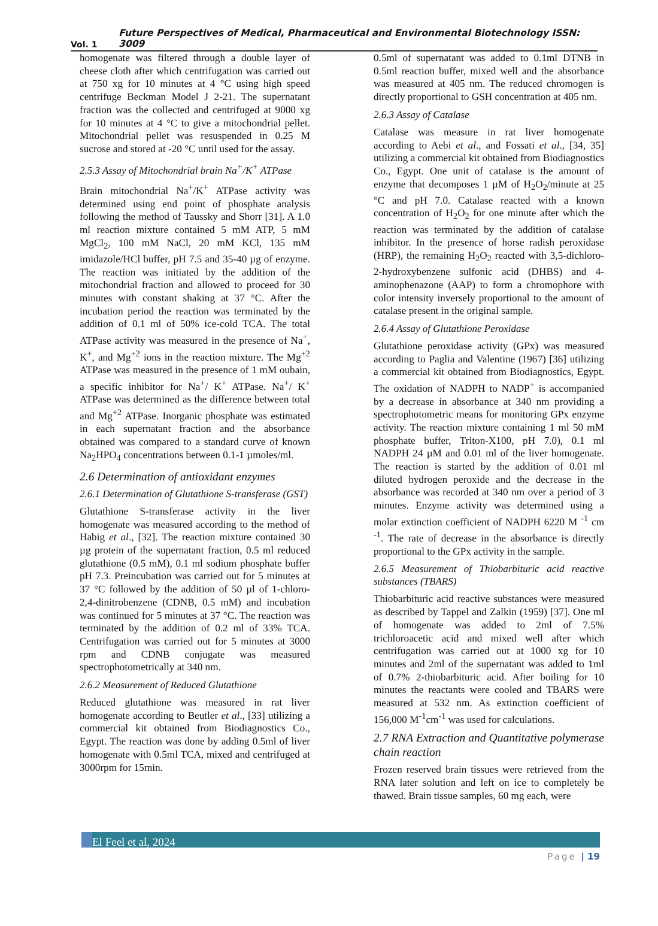Vol. 1 Future Perspectives of Medical, Pharmaceutical and Environmental Biotechnology ISSN: 3009
homogenate was filtered through a double layer of cheese cloth after which centrifugation was carried out at 750 xg for 10 minutes at 4 °C using high speed centrifuge Beckman Model J 2-21. The supernatant fraction was the collected and centrifuged at 9000 xg for 10 minutes at 4 °C to give a mitochondrial pellet. Mitochondrial pellet was resuspended in 0.25 M sucrose and stored at -20 °C until used for the assay.
2.5.3 Assay of Mitochondrial brain Na<sup>+</sup>/K<sup>+</sup> ATPase
Brain mitochondrial Na<sup>+</sup>/K<sup>+</sup> ATPase activity was determined using end point of phosphate analysis following the method of Taussky and Shorr [31]. A 1.0 ml reaction mixture contained 5 mM ATP, 5 mM MgCl<sub>2</sub>, 100 mM NaCl, 20 mM KCl, 135 mM imidazole/HCl buffer, pH 7.5 and 35-40 µg of enzyme. The reaction was initiated by the addition of the mitochondrial fraction and allowed to proceed for 30 minutes with constant shaking at 37 °C. After the incubation period the reaction was terminated by the addition of 0.1 ml of 50% ice-cold TCA. The total ATPase activity was measured in the presence of Na<sup>+</sup>, K<sup>+</sup>, and Mg<sup>+2</sup> ions in the reaction mixture. The Mg<sup>+2</sup> ATPase was measured in the presence of 1 mM oubain, a specific inhibitor for Na<sup>+</sup>/ K<sup>+</sup> ATPase. Na<sup>+</sup>/ K<sup>+</sup> ATPase was determined as the difference between total and Mg<sup>+2</sup> ATPase. Inorganic phosphate was estimated in each supernatant fraction and the absorbance obtained was compared to a standard curve of known Na<sub>2</sub>HPO<sub>4</sub> concentrations between 0.1-1 µmoles/ml.
2.6 Determination of antioxidant enzymes
2.6.1 Determination of Glutathione S-transferase (GST)
Glutathione S-transferase activity in the liver homogenate was measured according to the method of Habig et al., [32]. The reaction mixture contained 30 µg protein of the supernatant fraction, 0.5 ml reduced glutathione (0.5 mM), 0.1 ml sodium phosphate buffer pH 7.3. Preincubation was carried out for 5 minutes at 37 °C followed by the addition of 50 µl of 1-chloro-2,4-dinitrobenzene (CDNB, 0.5 mM) and incubation was continued for 5 minutes at 37 °C. The reaction was terminated by the addition of 0.2 ml of 33% TCA. Centrifugation was carried out for 5 minutes at 3000 rpm and CDNB conjugate was measured spectrophotometrically at 340 nm.
2.6.2 Measurement of Reduced Glutathione
Reduced glutathione was measured in rat liver homogenate according to Beutler et al., [33] utilizing a commercial kit obtained from Biodiagnostics Co., Egypt. The reaction was done by adding 0.5ml of liver homogenate with 0.5ml TCA, mixed and centrifuged at 3000rpm for 15min.
0.5ml of supernatant was added to 0.1ml DTNB in 0.5ml reaction buffer, mixed well and the absorbance was measured at 405 nm. The reduced chromogen is directly proportional to GSH concentration at 405 nm.
2.6.3 Assay of Catalase
Catalase was measure in rat liver homogenate according to Aebi et al., and Fossati et al., [34, 35] utilizing a commercial kit obtained from Biodiagnostics Co., Egypt. One unit of catalase is the amount of enzyme that decomposes 1 µM of H<sub>2</sub>O<sub>2</sub>/minute at 25 °C and pH 7.0. Catalase reacted with a known concentration of H<sub>2</sub>O<sub>2</sub> for one minute after which the reaction was terminated by the addition of catalase inhibitor. In the presence of horse radish peroxidase (HRP), the remaining H<sub>2</sub>O<sub>2</sub> reacted with 3,5-dichloro-2-hydroxybenzene sulfonic acid (DHBS) and 4-aminophenazone (AAP) to form a chromophore with color intensity inversely proportional to the amount of catalase present in the original sample.
2.6.4 Assay of Glutathione Peroxidase
Glutathione peroxidase activity (GPx) was measured according to Paglia and Valentine (1967) [36] utilizing a commercial kit obtained from Biodiagnostics, Egypt. The oxidation of NADPH to NADP<sup>+</sup> is accompanied by a decrease in absorbance at 340 nm providing a spectrophotometric means for monitoring GPx enzyme activity. The reaction mixture containing 1 ml 50 mM phosphate buffer, Triton-X100, pH 7.0), 0.1 ml NADPH 24 µM and 0.01 ml of the liver homogenate. The reaction is started by the addition of 0.01 ml diluted hydrogen peroxide and the decrease in the absorbance was recorded at 340 nm over a period of 3 minutes. Enzyme activity was determined using a molar extinction coefficient of NADPH 6220 M <sup>-1</sup> cm <sup>-1</sup>. The rate of decrease in the absorbance is directly proportional to the GPx activity in the sample.
2.6.5 Measurement of Thiobarbituric acid reactive substances (TBARS)
Thiobarbituric acid reactive substances were measured as described by Tappel and Zalkin (1959) [37]. One ml of homogenate was added to 2ml of 7.5% trichloroacetic acid and mixed well after which centrifugation was carried out at 1000 xg for 10 minutes and 2ml of the supernatant was added to 1ml of 0.7% 2-thiobarbituric acid. After boiling for 10 minutes the reactants were cooled and TBARS were measured at 532 nm. As extinction coefficient of 156,000 M<sup>-1</sup>cm<sup>-1</sup> was used for calculations.
2.7 RNA Extraction and Quantitative polymerase chain reaction
Frozen reserved brain tissues were retrieved from the RNA later solution and left on ice to completely be thawed. Brain tissue samples, 60 mg each, were
El Feel et al, 2024
Page | 19